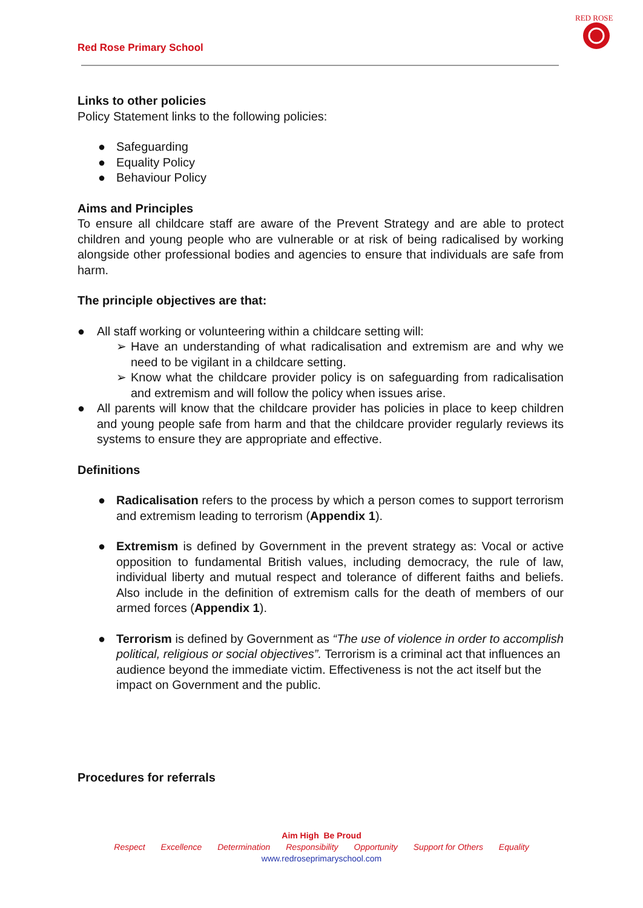Red Rose Primary School
RED ROSE
Links to other policies
Policy Statement links to the following policies:
● Safeguarding
● Equality Policy
● Behaviour Policy
Aims and Principles
To ensure all childcare staff are aware of the Prevent Strategy and are able to protect children and young people who are vulnerable or at risk of being radicalised by working alongside other professional bodies and agencies to ensure that individuals are safe from harm.
The principle objectives are that:
● All staff working or volunteering within a childcare setting will:
➢ Have an understanding of what radicalisation and extremism are and why we need to be vigilant in a childcare setting.
➢ Know what the childcare provider policy is on safeguarding from radicalisation and extremism and will follow the policy when issues arise.
● All parents will know that the childcare provider has policies in place to keep children and young people safe from harm and that the childcare provider regularly reviews its systems to ensure they are appropriate and effective.
Definitions
● Radicalisation refers to the process by which a person comes to support terrorism and extremism leading to terrorism (Appendix 1).
● Extremism is defined by Government in the prevent strategy as: Vocal or active opposition to fundamental British values, including democracy, the rule of law, individual liberty and mutual respect and tolerance of different faiths and beliefs. Also include in the definition of extremism calls for the death of members of our armed forces (Appendix 1).
● Terrorism is defined by Government as “The use of violence in order to accomplish political, religious or social objectives”. Terrorism is a criminal act that influences an audience beyond the immediate victim. Effectiveness is not the act itself but the impact on Government and the public.
Procedures for referrals
Aim High Be Proud
Respect Excellence Determination Responsibility Opportunity Support for Others Equality
www.redroseprimaryschool.com